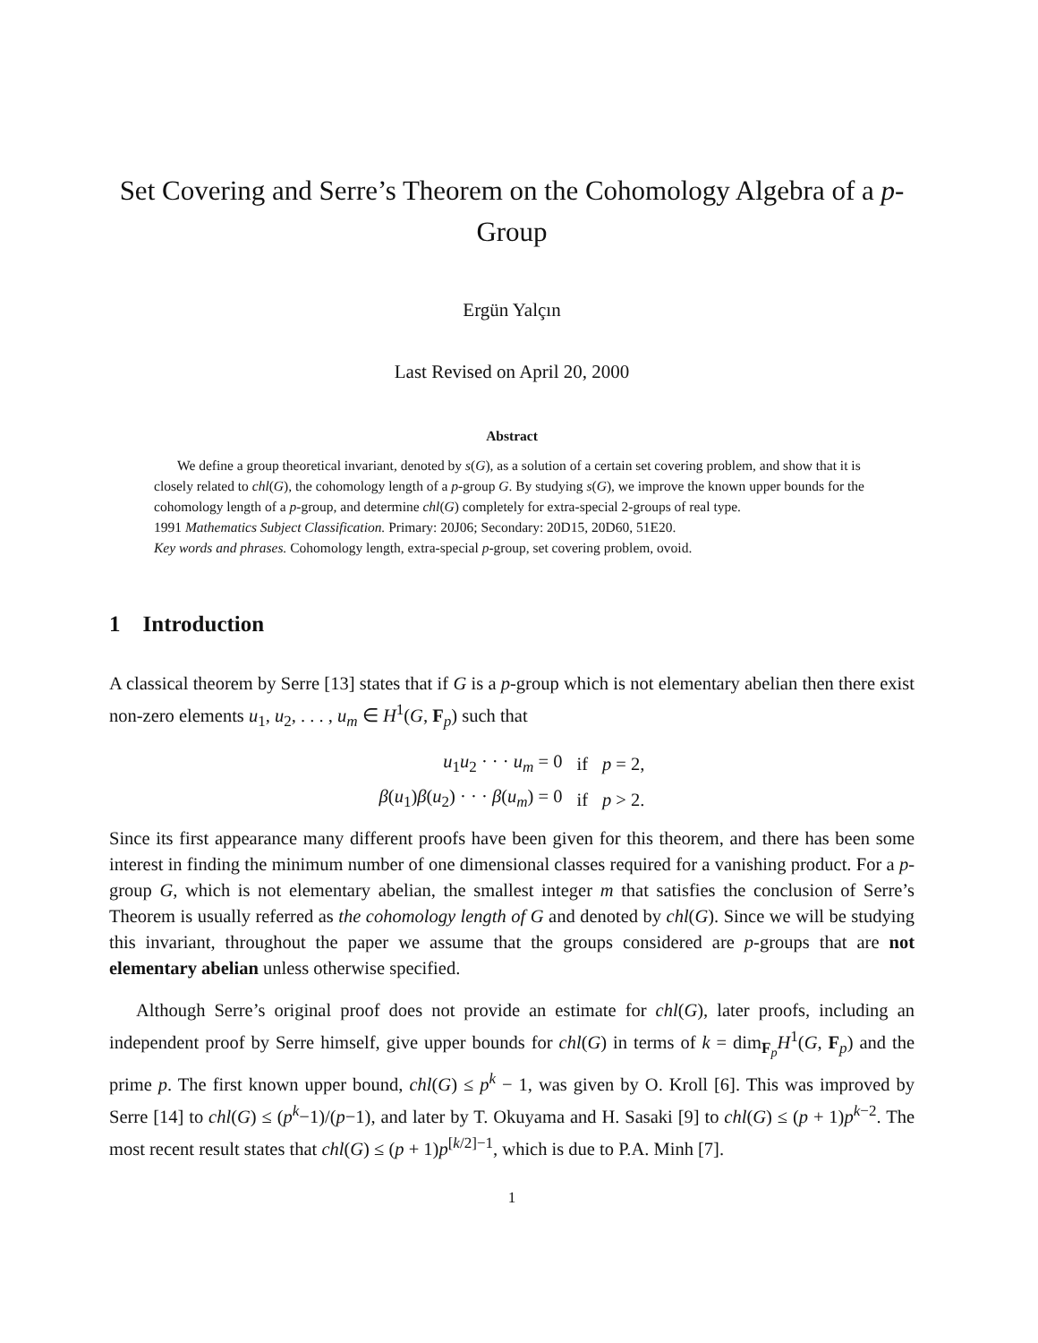Set Covering and Serre’s Theorem on the Cohomology Algebra of a p-Group
Ergün Yalçın
Last Revised on April 20, 2000
Abstract
We define a group theoretical invariant, denoted by s(G), as a solution of a certain set covering problem, and show that it is closely related to chl(G), the cohomology length of a p-group G. By studying s(G), we improve the known upper bounds for the cohomology length of a p-group, and determine chl(G) completely for extra-special 2-groups of real type.
1991 Mathematics Subject Classification. Primary: 20J06; Secondary: 20D15, 20D60, 51E20.
Key words and phrases. Cohomology length, extra-special p-group, set covering problem, ovoid.
1 Introduction
A classical theorem by Serre [13] states that if G is a p-group which is not elementary abelian then there exist non-zero elements u<sub>1</sub>, u<sub>2</sub>, . . . , u<sub>m</sub> ∈ H<sup>1</sup>(G, F<sub>p</sub>) such that
| u<sub>1</sub> u<sub>2</sub> · · · u<sub>m</sub> = 0 | if | p = 2, |
| β ( u<sub>1</sub>) β ( u<sub>2</sub>) · · · β ( u<sub>m</sub> ) = 0 | if | p > 2. |
Since its first appearance many different proofs have been given for this theorem, and there has been some interest in finding the minimum number of one dimensional classes required for a vanishing product. For a p-group G, which is not elementary abelian, the smallest integer m that satisfies the conclusion of Serre’s Theorem is usually referred as the cohomology length of G and denoted by chl(G). Since we will be studying this invariant, throughout the paper we assume that the groups considered are p-groups that are not elementary abelian unless otherwise specified.
Although Serre’s original proof does not provide an estimate for chl(G), later proofs, including an independent proof by Serre himself, give upper bounds for chl(G) in terms of k = dim<sub>F<sub>p</sub></sub>H<sup>1</sup>(G, F<sub>p</sub>) and the prime p. The first known upper bound, chl(G) ≤ p<sup>k</sup> − 1, was given by O. Kroll [6]. This was improved by Serre [14] to chl(G) ≤ (p<sup>k</sup>−1)/(p−1), and later by T. Okuyama and H. Sasaki [9] to chl(G) ≤ (p + 1)p<sup>k−2</sup>. The most recent result states that chl(G) ≤ (p + 1)p<sup>[k/2]−1</sup>, which is due to P.A. Minh [7].
1